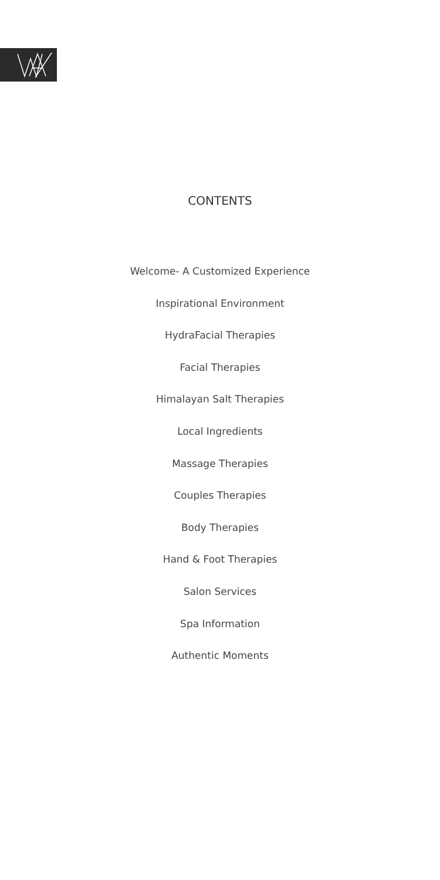CONTENTS
Welcome- A Customized Experience
Inspirational Environment
HydraFacial Therapies
Facial Therapies
Himalayan Salt Therapies
Local Ingredients
Massage Therapies
Couples Therapies
Body Therapies
Hand & Foot Therapies
Salon Services
Spa Information
Authentic Moments